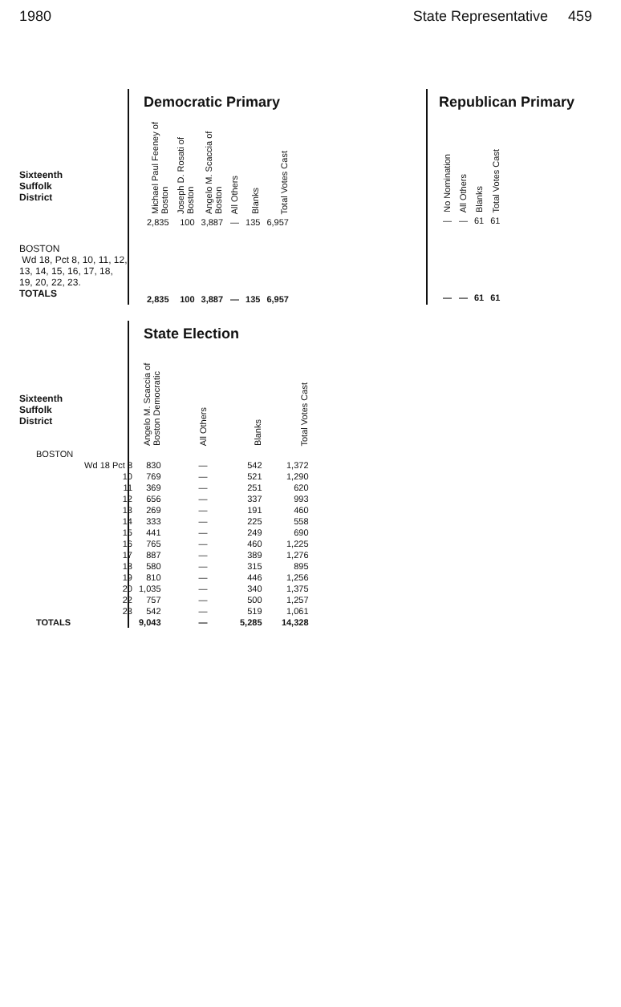1980 State Representative 459
Sixteenth
Suffolk
District
BOSTON
Wd 18, Pct 8, 10, 11, 12, 13, 14, 15, 16, 17, 18, 19, 20, 22, 23.
TOTALS
Democratic Primary
| Michael Paul Feeney of Boston | Joseph D. Rosati of Boston | Angelo M. Scaccia of Boston | All Others | Blanks | Total Votes Cast |
| --- | --- | --- | --- | --- | --- |
| 2,835 | 100 | 3,887 | — | 135 | 6,957 |
| 2,835 | 100 | 3,887 | — | 135 | 6,957 |
Republican Primary
| No Nomination | All Others | Blanks | Total Votes Cast |
| --- | --- | --- | --- |
| — | — | 61 | 61 |
| — | — | 61 | 61 |
Sixteenth
Suffolk
District
State Election
| | Angelo M. Scaccia of Boston Democratic | All Others | Blanks | Total Votes Cast |
| --- | --- | --- | --- | --- |
| BOSTON | | | | |
| Wd 18 Pct 8 | 830 | — | 542 | 1,372 |
| 10 | 769 | — | 521 | 1,290 |
| 11 | 369 | — | 251 | 620 |
| 12 | 656 | — | 337 | 993 |
| 13 | 269 | — | 191 | 460 |
| 14 | 333 | — | 225 | 558 |
| 15 | 441 | — | 249 | 690 |
| 16 | 765 | — | 460 | 1,225 |
| 17 | 887 | — | 389 | 1,276 |
| 18 | 580 | — | 315 | 895 |
| 19 | 810 | — | 446 | 1,256 |
| 20 | 1,035 | — | 340 | 1,375 |
| 22 | 757 | — | 500 | 1,257 |
| 23 | 542 | — | 519 | 1,061 |
| TOTALS | 9,043 | — | 5,285 | 14,328 |